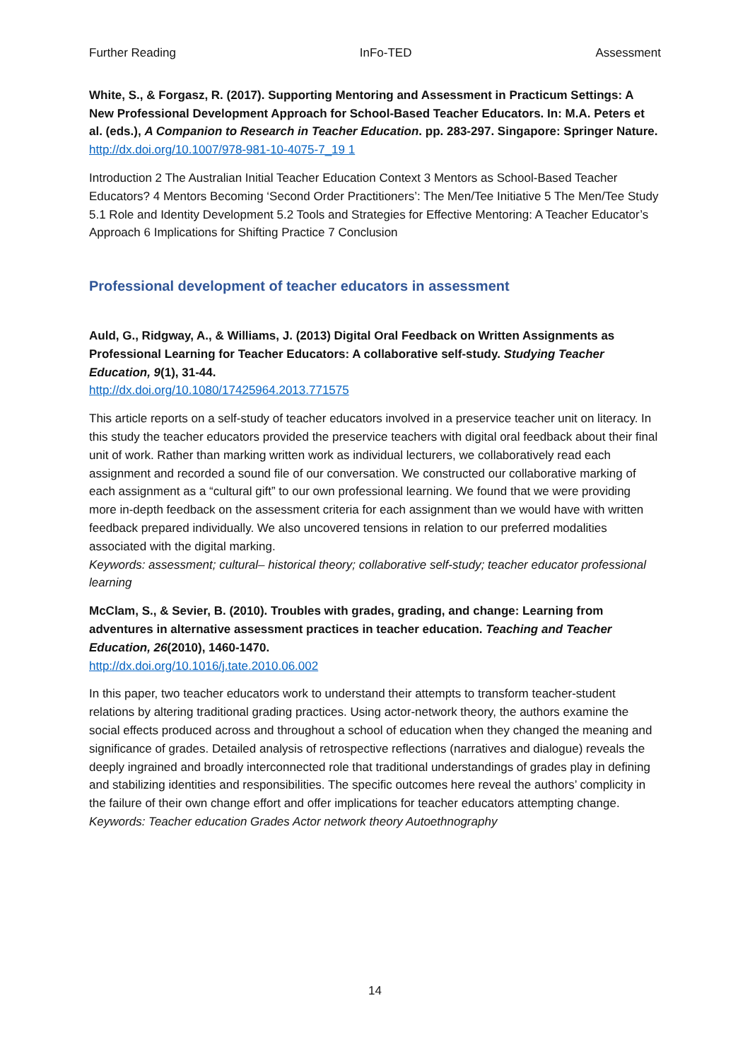Further Reading InFo-TED Assessment
White, S., & Forgasz, R. (2017). Supporting Mentoring and Assessment in Practicum Settings: A New Professional Development Approach for School-Based Teacher Educators. In: M.A. Peters et al. (eds.), A Companion to Research in Teacher Education. pp. 283-297. Singapore: Springer Nature.
http://dx.doi.org/10.1007/978-981-10-4075-7_19 1
Introduction 2 The Australian Initial Teacher Education Context 3 Mentors as School-Based Teacher Educators? 4 Mentors Becoming ‘Second Order Practitioners’: The Men/Tee Initiative 5 The Men/Tee Study 5.1 Role and Identity Development 5.2 Tools and Strategies for Effective Mentoring: A Teacher Educator’s Approach 6 Implications for Shifting Practice 7 Conclusion
Professional development of teacher educators in assessment
Auld, G., Ridgway, A., & Williams, J. (2013) Digital Oral Feedback on Written Assignments as Professional Learning for Teacher Educators: A collaborative self-study. Studying Teacher Education, 9(1), 31-44.
http://dx.doi.org/10.1080/17425964.2013.771575
This article reports on a self-study of teacher educators involved in a preservice teacher unit on literacy. In this study the teacher educators provided the preservice teachers with digital oral feedback about their final unit of work. Rather than marking written work as individual lecturers, we collaboratively read each assignment and recorded a sound file of our conversation. We constructed our collaborative marking of each assignment as a “cultural gift” to our own professional learning. We found that we were providing more in-depth feedback on the assessment criteria for each assignment than we would have with written feedback prepared individually. We also uncovered tensions in relation to our preferred modalities associated with the digital marking.
Keywords: assessment; cultural– historical theory; collaborative self-study; teacher educator professional learning
McClam, S., & Sevier, B. (2010). Troubles with grades, grading, and change: Learning from adventures in alternative assessment practices in teacher education. Teaching and Teacher Education, 26(2010), 1460-1470.
http://dx.doi.org/10.1016/j.tate.2010.06.002
In this paper, two teacher educators work to understand their attempts to transform teacher-student relations by altering traditional grading practices. Using actor-network theory, the authors examine the social effects produced across and throughout a school of education when they changed the meaning and significance of grades. Detailed analysis of retrospective reflections (narratives and dialogue) reveals the deeply ingrained and broadly interconnected role that traditional understandings of grades play in defining and stabilizing identities and responsibilities. The specific outcomes here reveal the authors’ complicity in the failure of their own change effort and offer implications for teacher educators attempting change.
Keywords: Teacher education Grades Actor network theory Autoethnography
14